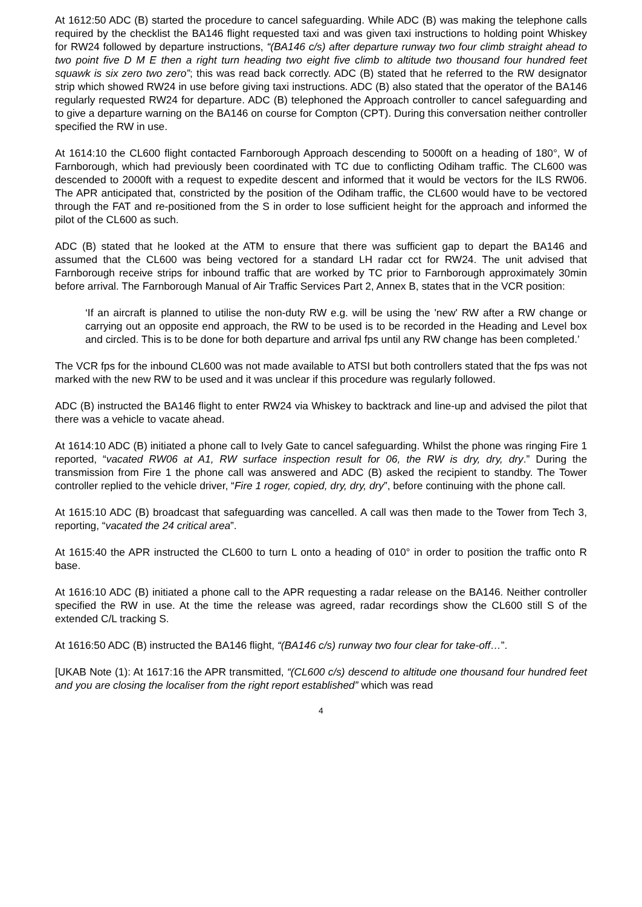At 1612:50 ADC (B) started the procedure to cancel safeguarding. While ADC (B) was making the telephone calls required by the checklist the BA146 flight requested taxi and was given taxi instructions to holding point Whiskey for RW24 followed by departure instructions, “(BA146 c/s) after departure runway two four climb straight ahead to two point five D M E then a right turn heading two eight five climb to altitude two thousand four hundred feet squawk is six zero two zero”; this was read back correctly. ADC (B) stated that he referred to the RW designator strip which showed RW24 in use before giving taxi instructions. ADC (B) also stated that the operator of the BA146 regularly requested RW24 for departure. ADC (B) telephoned the Approach controller to cancel safeguarding and to give a departure warning on the BA146 on course for Compton (CPT). During this conversation neither controller specified the RW in use.
At 1614:10 the CL600 flight contacted Farnborough Approach descending to 5000ft on a heading of 180°, W of Farnborough, which had previously been coordinated with TC due to conflicting Odiham traffic. The CL600 was descended to 2000ft with a request to expedite descent and informed that it would be vectors for the ILS RW06. The APR anticipated that, constricted by the position of the Odiham traffic, the CL600 would have to be vectored through the FAT and re-positioned from the S in order to lose sufficient height for the approach and informed the pilot of the CL600 as such.
ADC (B) stated that he looked at the ATM to ensure that there was sufficient gap to depart the BA146 and assumed that the CL600 was being vectored for a standard LH radar cct for RW24. The unit advised that Farnborough receive strips for inbound traffic that are worked by TC prior to Farnborough approximately 30min before arrival. The Farnborough Manual of Air Traffic Services Part 2, Annex B, states that in the VCR position:
‘If an aircraft is planned to utilise the non-duty RW e.g. will be using the 'new' RW after a RW change or carrying out an opposite end approach, the RW to be used is to be recorded in the Heading and Level box and circled. This is to be done for both departure and arrival fps until any RW change has been completed.’
The VCR fps for the inbound CL600 was not made available to ATSI but both controllers stated that the fps was not marked with the new RW to be used and it was unclear if this procedure was regularly followed.
ADC (B) instructed the BA146 flight to enter RW24 via Whiskey to backtrack and line-up and advised the pilot that there was a vehicle to vacate ahead.
At 1614:10 ADC (B) initiated a phone call to Ively Gate to cancel safeguarding. Whilst the phone was ringing Fire 1 reported, “vacated RW06 at A1, RW surface inspection result for 06, the RW is dry, dry, dry.” During the transmission from Fire 1 the phone call was answered and ADC (B) asked the recipient to standby. The Tower controller replied to the vehicle driver, “Fire 1 roger, copied, dry, dry, dry”, before continuing with the phone call.
At 1615:10 ADC (B) broadcast that safeguarding was cancelled. A call was then made to the Tower from Tech 3, reporting, “vacated the 24 critical area”.
At 1615:40 the APR instructed the CL600 to turn L onto a heading of 010° in order to position the traffic onto R base.
At 1616:10 ADC (B) initiated a phone call to the APR requesting a radar release on the BA146. Neither controller specified the RW in use. At the time the release was agreed, radar recordings show the CL600 still S of the extended C/L tracking S.
At 1616:50 ADC (B) instructed the BA146 flight, “(BA146 c/s) runway two four clear for take-off…”.
[UKAB Note (1): At 1617:16 the APR transmitted, “(CL600 c/s) descend to altitude one thousand four hundred feet and you are closing the localiser from the right report established” which was read
4